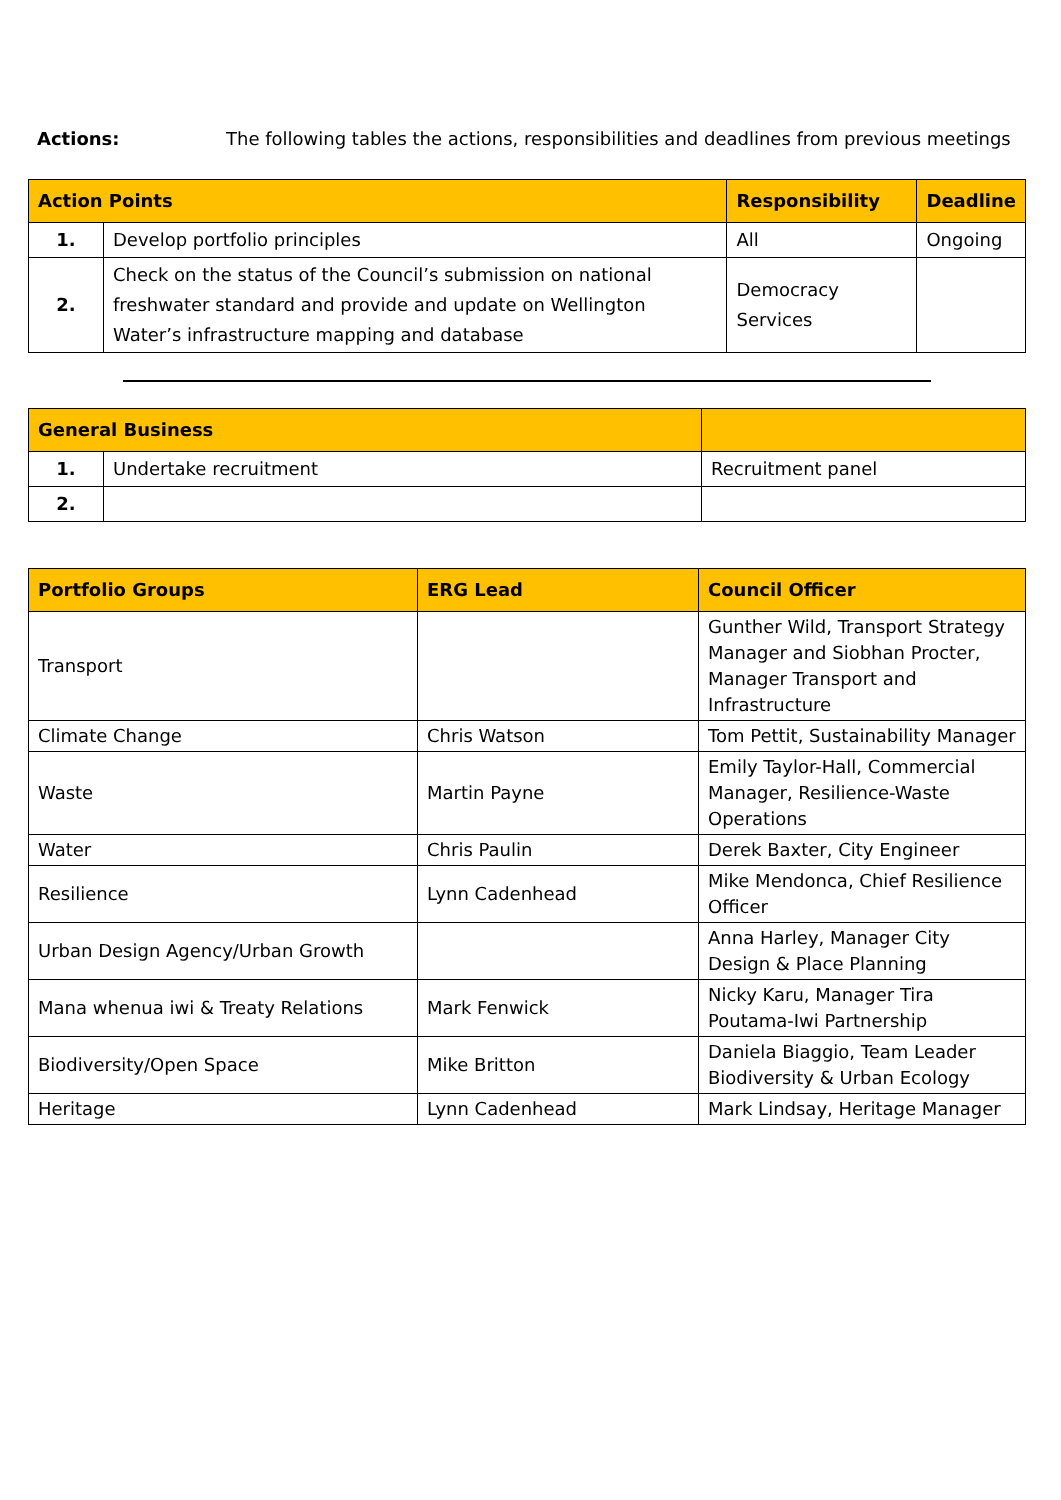Actions: The following tables the actions, responsibilities and deadlines from previous meetings
| Action Points | | Responsibility | Deadline |
| --- | --- | --- | --- |
| 1. | Develop portfolio principles | All | Ongoing |
| 2. | Check on the status of the Council’s submission on national freshwater standard and provide and update on Wellington Water’s infrastructure mapping and database | Democracy Services | |
| General Business | | |
| --- | --- | --- |
| 1. | Undertake recruitment | Recruitment panel |
| 2. | | |
| Portfolio Groups | ERG Lead | Council Officer |
| --- | --- | --- |
| Transport | | Gunther Wild, Transport Strategy Manager and Siobhan Procter, Manager Transport and Infrastructure |
| Climate Change | Chris Watson | Tom Pettit, Sustainability Manager |
| Waste | Martin Payne | Emily Taylor-Hall, Commercial Manager, Resilience-Waste Operations |
| Water | Chris Paulin | Derek Baxter, City Engineer |
| Resilience | Lynn Cadenhead | Mike Mendonca, Chief Resilience Officer |
| Urban Design Agency/Urban Growth | | Anna Harley, Manager City Design & Place Planning |
| Mana whenua iwi & Treaty Relations | Mark Fenwick | Nicky Karu, Manager Tira Poutama-Iwi Partnership |
| Biodiversity/Open Space | Mike Britton | Daniela Biaggio, Team Leader Biodiversity & Urban Ecology |
| Heritage | Lynn Cadenhead | Mark Lindsay, Heritage Manager |